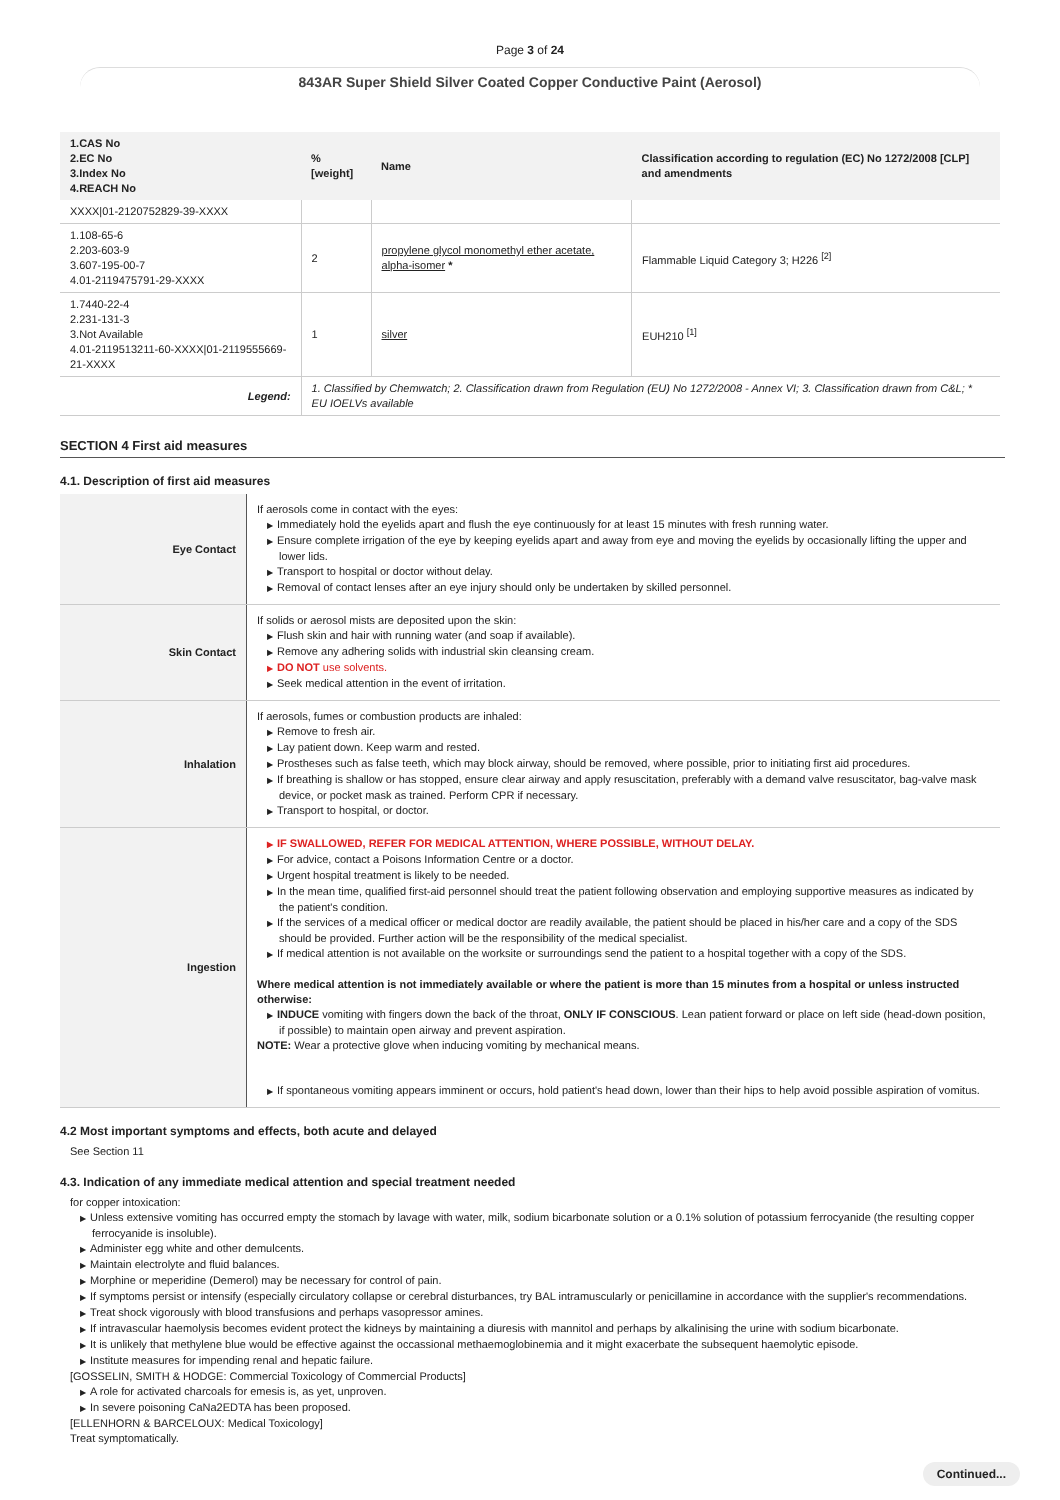Page 3 of 24
843AR Super Shield Silver Coated Copper Conductive Paint (Aerosol)
| 1.CAS No 2.EC No 3.Index No 4.REACH No | %[weight] | Name | Classification according to regulation (EC) No 1272/2008 [CLP] and amendments |
| --- | --- | --- | --- |
| XXXX/01-2120752829-39-XXXX | | | |
| 1.108-65-6 2.203-603-9 3.607-195-00-7 4.01-2119475791-29-XXXX | 2 | propylene glycol monomethyl ether acetate, alpha-isomer * | Flammable Liquid Category 3; H226 <sup>[2]</sup> |
| 1.7440-22-4 2.231-131-3 3.Not Available 4.01-2119513211-60-XXXX/01-2119555669-21-XXXX | 1 | silver | EUH210 <sup>[1]</sup> |
| Legend: | 1. Classified by Chemwatch; 2. Classification drawn from Regulation (EU) No 1272/2008 - Annex VI; 3. Classification drawn from C&L; * EU IOELVs available | | |
SECTION 4 First aid measures
4.1. Description of first aid measures
| Eye Contact | If aerosols come in contact with the eyes: ▶ Immediately hold the eyelids apart and flush the eye continuously for at least 15 minutes with fresh running water. ▶ Ensure complete irrigation of the eye by keeping eyelids apart and away from eye and moving the eyelids by occasionally lifting the upper and lower lids. ▶ Transport to hospital or doctor without delay. ▶ Removal of contact lenses after an eye injury should only be undertaken by skilled personnel. |
| Skin Contact | If solids or aerosol mists are deposited upon the skin: ▶ Flush skin and hair with running water (and soap if available). ▶ Remove any adhering solids with industrial skin cleansing cream. ▶ DO NOT use solvents. ▶ Seek medical attention in the event of irritation. |
| Inhalation | If aerosols, fumes or combustion products are inhaled: ▶ Remove to fresh air. ▶ Lay patient down. Keep warm and rested. ▶ Prostheses such as false teeth, which may block airway, should be removed, where possible, prior to initiating first aid procedures. ▶ If breathing is shallow or has stopped, ensure clear airway and apply resuscitation, preferably with a demand valve resuscitator, bag-valve mask device, or pocket mask as trained. Perform CPR if necessary. ▶ Transport to hospital, or doctor. |
| Ingestion | ▶ IF SWALLOWED, REFER FOR MEDICAL ATTENTION, WHERE POSSIBLE, WITHOUT DELAY. ▶ For advice, contact a Poisons Information Centre or a doctor. ▶ Urgent hospital treatment is likely to be needed. ▶ In the mean time, qualified first-aid personnel should treat the patient following observation and employing supportive measures as indicated by the patient's condition. ▶ If the services of a medical officer or medical doctor are readily available, the patient should be placed in his/her care and a copy of the SDS should be provided. Further action will be the responsibility of the medical specialist. ▶ If medical attention is not available on the worksite or surroundings send the patient to a hospital together with a copy of the SDS. Where medical attention is not immediately available or where the patient is more than 15 minutes from a hospital or unless instructed otherwise: ▶ INDUCE vomiting with fingers down the back of the throat, ONLY IF CONSCIOUS . Lean patient forward or place on left side (head-down position, if possible) to maintain open airway and prevent aspiration. NOTE: Wear a protective glove when inducing vomiting by mechanical means. ▶ If spontaneous vomiting appears imminent or occurs, hold patient's head down, lower than their hips to help avoid possible aspiration of vomitus. |
4.2 Most important symptoms and effects, both acute and delayed
See Section 11
4.3. Indication of any immediate medical attention and special treatment needed
for copper intoxication:
▶ Unless extensive vomiting has occurred empty the stomach by lavage with water, milk, sodium bicarbonate solution or a 0.1% solution of potassium ferrocyanide (the resulting copper ferrocyanide is insoluble).
▶ Administer egg white and other demulcents.
▶ Maintain electrolyte and fluid balances.
▶ Morphine or meperidine (Demerol) may be necessary for control of pain.
▶ If symptoms persist or intensify (especially circulatory collapse or cerebral disturbances, try BAL intramuscularly or penicillamine in accordance with the supplier's recommendations.
▶ Treat shock vigorously with blood transfusions and perhaps vasopressor amines.
▶ If intravascular haemolysis becomes evident protect the kidneys by maintaining a diuresis with mannitol and perhaps by alkalinising the urine with sodium bicarbonate.
▶ It is unlikely that methylene blue would be effective against the occassional methaemoglobinemia and it might exacerbate the subsequent haemolytic episode.
▶ Institute measures for impending renal and hepatic failure.
[GOSSELIN, SMITH & HODGE: Commercial Toxicology of Commercial Products]
▶ A role for activated charcoals for emesis is, as yet, unproven.
▶ In severe poisoning CaNa2EDTA has been proposed.
[ELLENHORN & BARCELOUX: Medical Toxicology]
Treat symptomatically.
Continued...